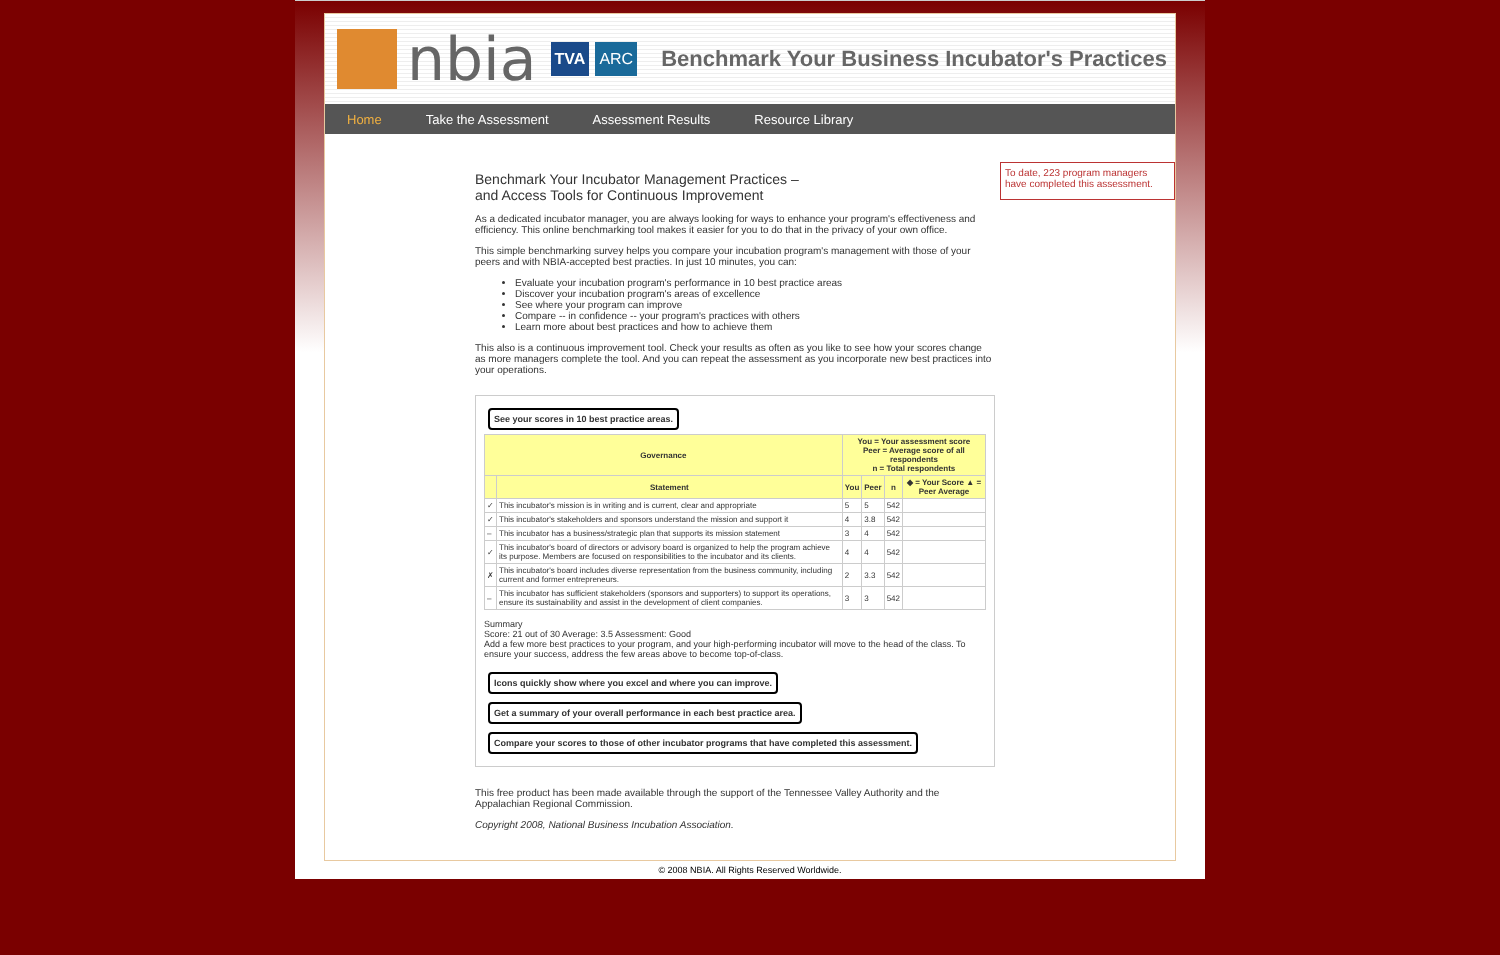nbia TVA ARC Benchmark Your Business Incubator's Practices
Home Take the Assessment Assessment Results Resource Library
Benchmark Your Incubator Management Practices –
and Access Tools for Continuous Improvement
As a dedicated incubator manager, you are always looking for ways to enhance your program's effectiveness and efficiency. This online benchmarking tool makes it easier for you to do that in the privacy of your own office.
This simple benchmarking survey helps you compare your incubation program's management with those of your peers and with NBIA-accepted best practies. In just 10 minutes, you can:
Evaluate your incubation program's performance in 10 best practice areas
Discover your incubation program's areas of excellence
See where your program can improve
Compare -- in confidence -- your program's practices with others
Learn more about best practices and how to achieve them
This also is a continuous improvement tool. Check your results as often as you like to see how your scores change as more managers complete the tool. And you can repeat the assessment as you incorporate new best practices into your operations.
See your scores in 10 best practice areas.
| Governance | | You = Your assessment score Peer = Average score of all respondents n = Total respondents | | | |
| --- | --- | --- | --- | --- | --- |
| | Statement | You | Peer | n | ◆ = Your Score ▲ = Peer Average |
| ✓ | This incubator's mission is in writing and is current, clear and appropriate | 5 | 5 | 542 | |
| ✓ | This incubator's stakeholders and sponsors understand the mission and support it | 4 | 3.8 | 542 | |
| – | This incubator has a business/strategic plan that supports its mission statement | 3 | 4 | 542 | |
| ✓ | This incubator's board of directors or advisory board is organized to help the program achieve its purpose. Members are focused on responsibilities to the incubator and its clients. | 4 | 4 | 542 | |
| ✗ | This incubator's board includes diverse representation from the business community, including current and former entrepreneurs. | 2 | 3.3 | 542 | |
| – | This incubator has sufficient stakeholders (sponsors and supporters) to support its operations, ensure its sustainability and assist in the development of client companies. | 3 | 3 | 542 | |
Summary
Score: 21 out of 30 Average: 3.5 Assessment: Good
Add a few more best practices to your program, and your high-performing incubator will move to the head of the class. To ensure your success, address the few areas above to become top-of-class.
Icons quickly show where you excel and where you can improve.
Get a summary of your overall performance in each best practice area.
Compare your scores to those of other incubator programs that have completed this assessment.
This free product has been made available through the support of the Tennessee Valley Authority and the Appalachian Regional Commission.
Copyright 2008, National Business Incubation Association.
To date, 223 program managers have completed this assessment.
© 2008 NBIA. All Rights Reserved Worldwide.